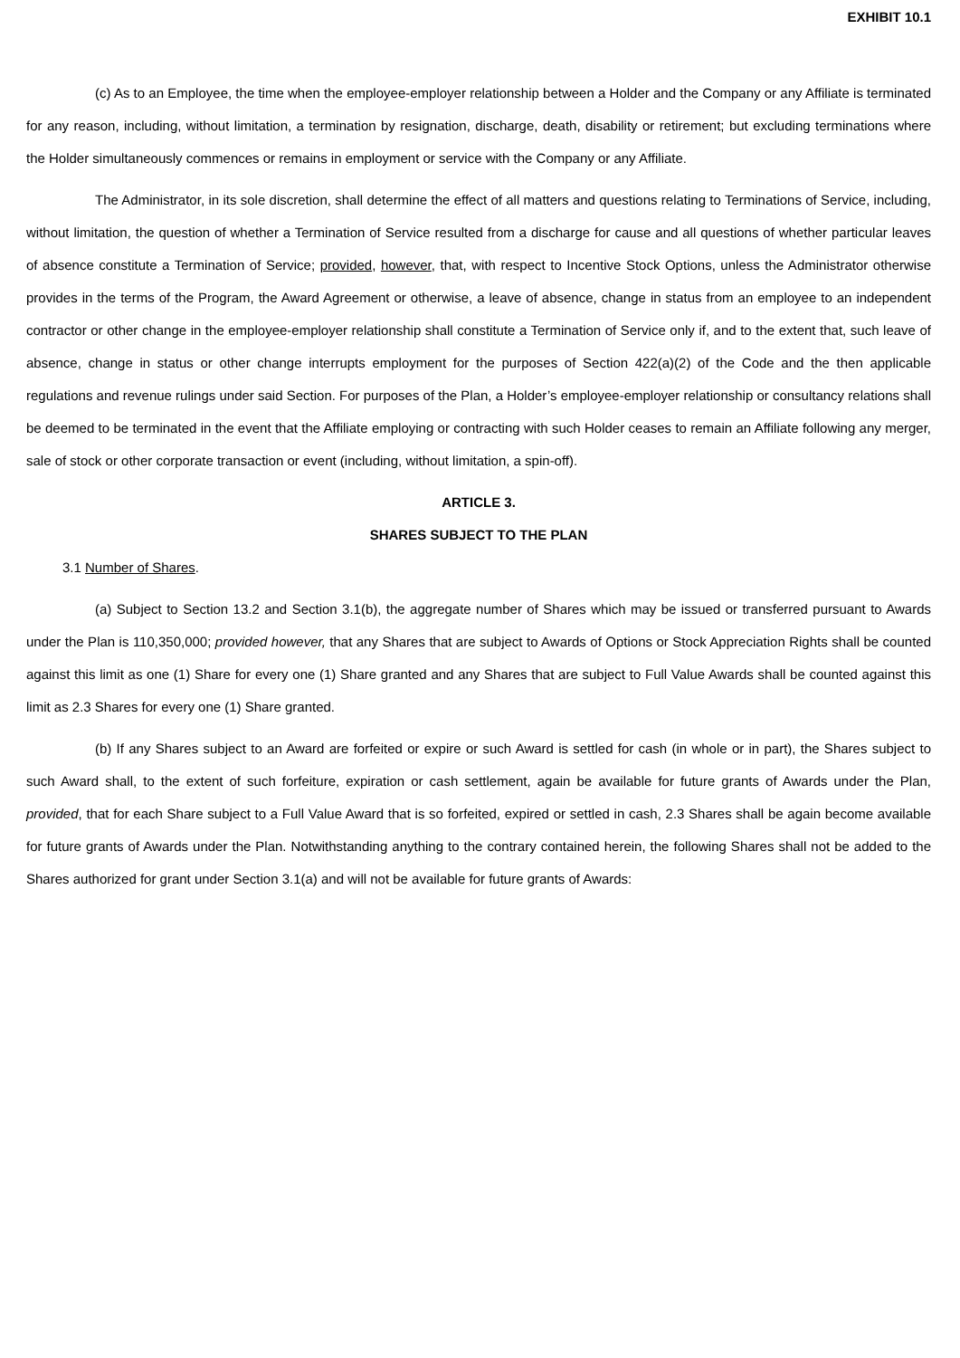EXHIBIT 10.1
(c) As to an Employee, the time when the employee-employer relationship between a Holder and the Company or any Affiliate is terminated for any reason, including, without limitation, a termination by resignation, discharge, death, disability or retirement; but excluding terminations where the Holder simultaneously commences or remains in employment or service with the Company or any Affiliate.
The Administrator, in its sole discretion, shall determine the effect of all matters and questions relating to Terminations of Service, including, without limitation, the question of whether a Termination of Service resulted from a discharge for cause and all questions of whether particular leaves of absence constitute a Termination of Service; provided, however, that, with respect to Incentive Stock Options, unless the Administrator otherwise provides in the terms of the Program, the Award Agreement or otherwise, a leave of absence, change in status from an employee to an independent contractor or other change in the employee-employer relationship shall constitute a Termination of Service only if, and to the extent that, such leave of absence, change in status or other change interrupts employment for the purposes of Section 422(a)(2) of the Code and the then applicable regulations and revenue rulings under said Section. For purposes of the Plan, a Holder’s employee-employer relationship or consultancy relations shall be deemed to be terminated in the event that the Affiliate employing or contracting with such Holder ceases to remain an Affiliate following any merger, sale of stock or other corporate transaction or event (including, without limitation, a spin-off).
ARTICLE 3.
SHARES SUBJECT TO THE PLAN
3.1 Number of Shares.
(a) Subject to Section 13.2 and Section 3.1(b), the aggregate number of Shares which may be issued or transferred pursuant to Awards under the Plan is 110,350,000; provided however, that any Shares that are subject to Awards of Options or Stock Appreciation Rights shall be counted against this limit as one (1) Share for every one (1) Share granted and any Shares that are subject to Full Value Awards shall be counted against this limit as 2.3 Shares for every one (1) Share granted.
(b) If any Shares subject to an Award are forfeited or expire or such Award is settled for cash (in whole or in part), the Shares subject to such Award shall, to the extent of such forfeiture, expiration or cash settlement, again be available for future grants of Awards under the Plan, provided, that for each Share subject to a Full Value Award that is so forfeited, expired or settled in cash, 2.3 Shares shall be again become available for future grants of Awards under the Plan. Notwithstanding anything to the contrary contained herein, the following Shares shall not be added to the Shares authorized for grant under Section 3.1(a) and will not be available for future grants of Awards: